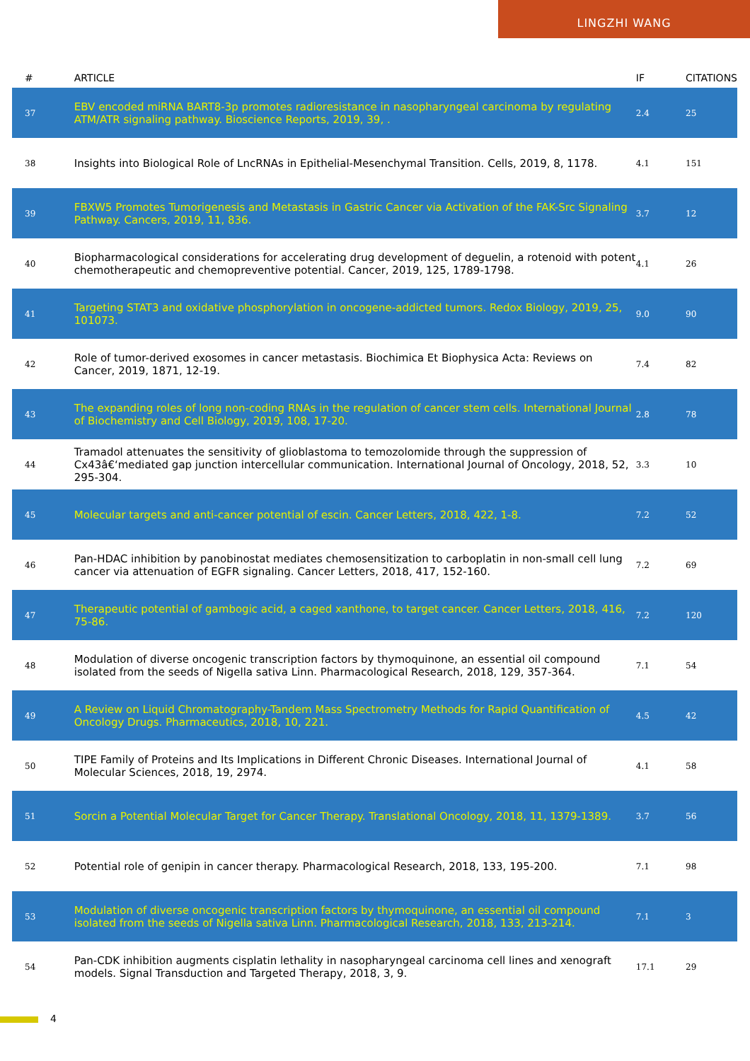LINGZHI WANG
| # | ARTICLE | IF | CITATIONS |
| --- | --- | --- | --- |
| 37 | EBV encoded miRNA BART8-3p promotes radioresistance in nasopharyngeal carcinoma by regulating ATM/ATR signaling pathway. Bioscience Reports, 2019, 39, . | 2.4 | 25 |
| 38 | Insights into Biological Role of LncRNAs in Epithelial-Mesenchymal Transition. Cells, 2019, 8, 1178. | 4.1 | 151 |
| 39 | FBXW5 Promotes Tumorigenesis and Metastasis in Gastric Cancer via Activation of the FAK-Src Signaling Pathway. Cancers, 2019, 11, 836. | 3.7 | 12 |
| 40 | Biopharmacological considerations for accelerating drug development of deguelin, a rotenoid with potent chemotherapeutic and chemopreventive potential. Cancer, 2019, 125, 1789-1798. | 4.1 | 26 |
| 41 | Targeting STAT3 and oxidative phosphorylation in oncogene-addicted tumors. Redox Biology, 2019, 25, 101073. | 9.0 | 90 |
| 42 | Role of tumor-derived exosomes in cancer metastasis. Biochimica Et Biophysica Acta: Reviews on Cancer, 2019, 1871, 12-19. | 7.4 | 82 |
| 43 | The expanding roles of long non-coding RNAs in the regulation of cancer stem cells. International Journal of Biochemistry and Cell Biology, 2019, 108, 17-20. | 2.8 | 78 |
| 44 | Tramadol attenuates the sensitivity of glioblastoma to temozolomide through the suppression of Cx43â€‘mediated gap junction intercellular communication. International Journal of Oncology, 2018, 52, 295-304. | 3.3 | 10 |
| 45 | Molecular targets and anti-cancer potential of escin. Cancer Letters, 2018, 422, 1-8. | 7.2 | 52 |
| 46 | Pan-HDAC inhibition by panobinostat mediates chemosensitization to carboplatin in non-small cell lung cancer via attenuation of EGFR signaling. Cancer Letters, 2018, 417, 152-160. | 7.2 | 69 |
| 47 | Therapeutic potential of gambogic acid, a caged xanthone, to target cancer. Cancer Letters, 2018, 416, 75-86. | 7.2 | 120 |
| 48 | Modulation of diverse oncogenic transcription factors by thymoquinone, an essential oil compound isolated from the seeds of Nigella sativa Linn. Pharmacological Research, 2018, 129, 357-364. | 7.1 | 54 |
| 49 | A Review on Liquid Chromatography-Tandem Mass Spectrometry Methods for Rapid Quantification of Oncology Drugs. Pharmaceutics, 2018, 10, 221. | 4.5 | 42 |
| 50 | TIPE Family of Proteins and Its Implications in Different Chronic Diseases. International Journal of Molecular Sciences, 2018, 19, 2974. | 4.1 | 58 |
| 51 | Sorcin a Potential Molecular Target for Cancer Therapy. Translational Oncology, 2018, 11, 1379-1389. | 3.7 | 56 |
| 52 | Potential role of genipin in cancer therapy. Pharmacological Research, 2018, 133, 195-200. | 7.1 | 98 |
| 53 | Modulation of diverse oncogenic transcription factors by thymoquinone, an essential oil compound isolated from the seeds of Nigella sativa Linn. Pharmacological Research, 2018, 133, 213-214. | 7.1 | 3 |
| 54 | Pan-CDK inhibition augments cisplatin lethality in nasopharyngeal carcinoma cell lines and xenograft models. Signal Transduction and Targeted Therapy, 2018, 3, 9. | 17.1 | 29 |
4